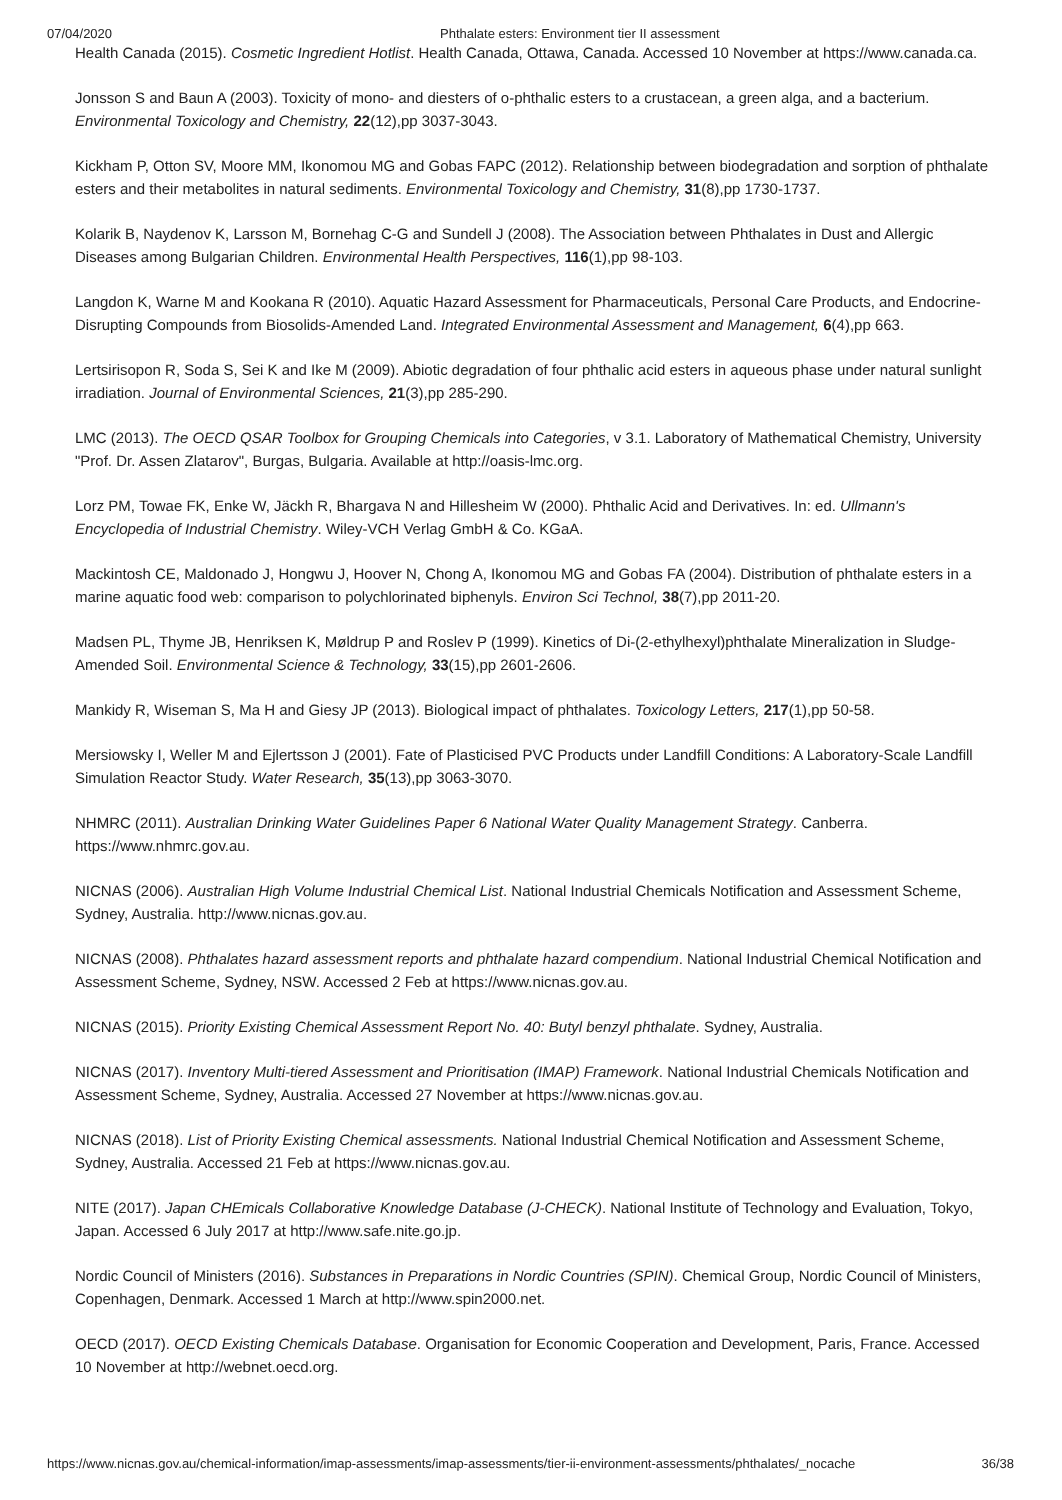07/04/2020 Phthalate esters: Environment tier II assessment
Health Canada (2015). Cosmetic Ingredient Hotlist. Health Canada, Ottawa, Canada. Accessed 10 November at https://www.canada.ca.
Jonsson S and Baun A (2003). Toxicity of mono- and diesters of o-phthalic esters to a crustacean, a green alga, and a bacterium. Environmental Toxicology and Chemistry, 22(12),pp 3037-3043.
Kickham P, Otton SV, Moore MM, Ikonomou MG and Gobas FAPC (2012). Relationship between biodegradation and sorption of phthalate esters and their metabolites in natural sediments. Environmental Toxicology and Chemistry, 31(8),pp 1730-1737.
Kolarik B, Naydenov K, Larsson M, Bornehag C-G and Sundell J (2008). The Association between Phthalates in Dust and Allergic Diseases among Bulgarian Children. Environmental Health Perspectives, 116(1),pp 98-103.
Langdon K, Warne M and Kookana R (2010). Aquatic Hazard Assessment for Pharmaceuticals, Personal Care Products, and Endocrine-Disrupting Compounds from Biosolids-Amended Land. Integrated Environmental Assessment and Management, 6(4),pp 663.
Lertsirisopon R, Soda S, Sei K and Ike M (2009). Abiotic degradation of four phthalic acid esters in aqueous phase under natural sunlight irradiation. Journal of Environmental Sciences, 21(3),pp 285-290.
LMC (2013). The OECD QSAR Toolbox for Grouping Chemicals into Categories, v 3.1. Laboratory of Mathematical Chemistry, University "Prof. Dr. Assen Zlatarov", Burgas, Bulgaria. Available at http://oasis-lmc.org.
Lorz PM, Towae FK, Enke W, Jäckh R, Bhargava N and Hillesheim W (2000). Phthalic Acid and Derivatives. In: ed. Ullmann's Encyclopedia of Industrial Chemistry. Wiley-VCH Verlag GmbH & Co. KGaA.
Mackintosh CE, Maldonado J, Hongwu J, Hoover N, Chong A, Ikonomou MG and Gobas FA (2004). Distribution of phthalate esters in a marine aquatic food web: comparison to polychlorinated biphenyls. Environ Sci Technol, 38(7),pp 2011-20.
Madsen PL, Thyme JB, Henriksen K, Møldrup P and Roslev P (1999). Kinetics of Di-(2-ethylhexyl)phthalate Mineralization in Sludge-Amended Soil. Environmental Science & Technology, 33(15),pp 2601-2606.
Mankidy R, Wiseman S, Ma H and Giesy JP (2013). Biological impact of phthalates. Toxicology Letters, 217(1),pp 50-58.
Mersiowsky I, Weller M and Ejlertsson J (2001). Fate of Plasticised PVC Products under Landfill Conditions: A Laboratory-Scale Landfill Simulation Reactor Study. Water Research, 35(13),pp 3063-3070.
NHMRC (2011). Australian Drinking Water Guidelines Paper 6 National Water Quality Management Strategy. Canberra. https://www.nhmrc.gov.au.
NICNAS (2006). Australian High Volume Industrial Chemical List. National Industrial Chemicals Notification and Assessment Scheme, Sydney, Australia. http://www.nicnas.gov.au.
NICNAS (2008). Phthalates hazard assessment reports and phthalate hazard compendium. National Industrial Chemical Notification and Assessment Scheme, Sydney, NSW. Accessed 2 Feb at https://www.nicnas.gov.au.
NICNAS (2015). Priority Existing Chemical Assessment Report No. 40: Butyl benzyl phthalate. Sydney, Australia.
NICNAS (2017). Inventory Multi-tiered Assessment and Prioritisation (IMAP) Framework. National Industrial Chemicals Notification and Assessment Scheme, Sydney, Australia. Accessed 27 November at https://www.nicnas.gov.au.
NICNAS (2018). List of Priority Existing Chemical assessments. National Industrial Chemical Notification and Assessment Scheme, Sydney, Australia. Accessed 21 Feb at https://www.nicnas.gov.au.
NITE (2017). Japan CHEmicals Collaborative Knowledge Database (J-CHECK). National Institute of Technology and Evaluation, Tokyo, Japan. Accessed 6 July 2017 at http://www.safe.nite.go.jp.
Nordic Council of Ministers (2016). Substances in Preparations in Nordic Countries (SPIN). Chemical Group, Nordic Council of Ministers, Copenhagen, Denmark. Accessed 1 March at http://www.spin2000.net.
OECD (2017). OECD Existing Chemicals Database. Organisation for Economic Cooperation and Development, Paris, France. Accessed 10 November at http://webnet.oecd.org.
https://www.nicnas.gov.au/chemical-information/imap-assessments/imap-assessments/tier-ii-environment-assessments/phthalates/_nocache 36/38